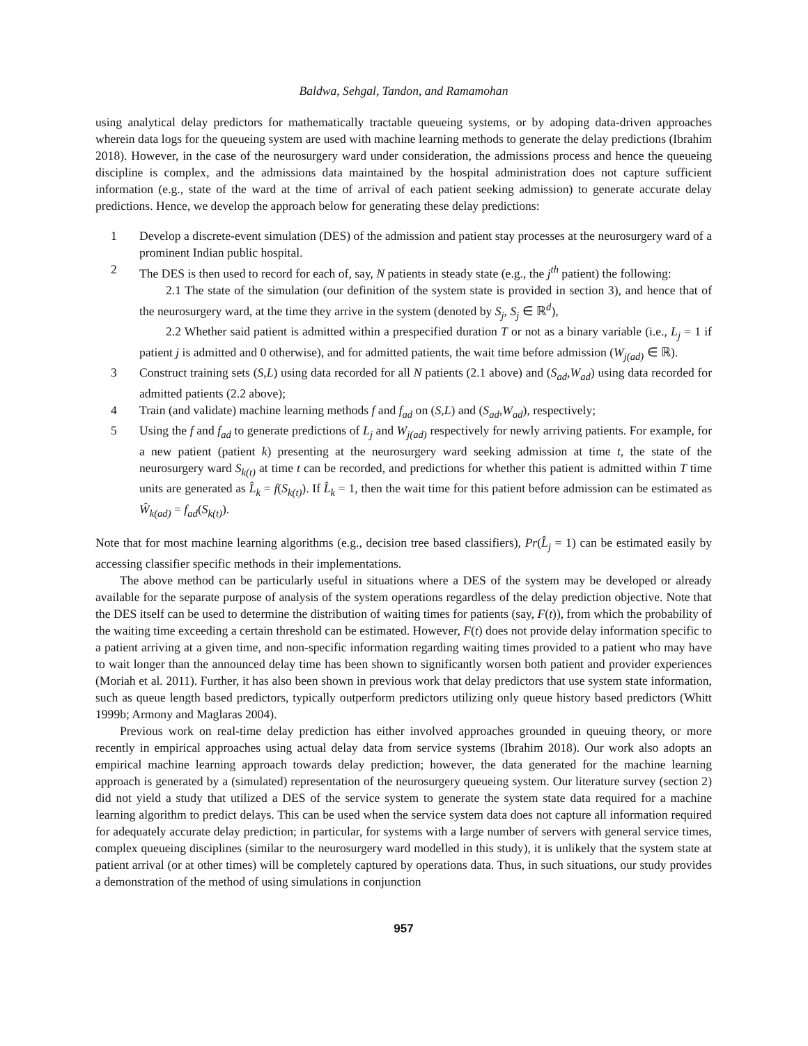Baldwa, Sehgal, Tandon, and Ramamohan
using analytical delay predictors for mathematically tractable queueing systems, or by adoping data-driven approaches wherein data logs for the queueing system are used with machine learning methods to generate the delay predictions (Ibrahim 2018). However, in the case of the neurosurgery ward under consideration, the admissions process and hence the queueing discipline is complex, and the admissions data maintained by the hospital administration does not capture sufficient information (e.g., state of the ward at the time of arrival of each patient seeking admission) to generate accurate delay predictions. Hence, we develop the approach below for generating these delay predictions:
1 Develop a discrete-event simulation (DES) of the admission and patient stay processes at the neurosurgery ward of a prominent Indian public hospital.
2 The DES is then used to record for each of, say, N patients in steady state (e.g., the j<sup>th</sup> patient) the following:
2.1 The state of the simulation (our definition of the system state is provided in section 3), and hence that of the neurosurgery ward, at the time they arrive in the system (denoted by S<sub>j</sub>, S<sub>j</sub> ∈ ℝ<sup>d</sup>),
2.2 Whether said patient is admitted within a prespecified duration T or not as a binary variable (i.e., L<sub>j</sub> = 1 if patient j is admitted and 0 otherwise), and for admitted patients, the wait time before admission (W<sub>j(ad)</sub> ∈ ℝ).
3 Construct training sets (S,L) using data recorded for all N patients (2.1 above) and (S<sub>ad</sub>,W<sub>ad</sub>) using data recorded for admitted patients (2.2 above);
4 Train (and validate) machine learning methods f and f<sub>ad</sub> on (S,L) and (S<sub>ad</sub>,W<sub>ad</sub>), respectively;
5 Using the f and f<sub>ad</sub> to generate predictions of L<sub>j</sub> and W<sub>j(ad)</sub> respectively for newly arriving patients. For example, for a new patient (patient k) presenting at the neurosurgery ward seeking admission at time t, the state of the neurosurgery ward S<sub>k(t)</sub> at time t can be recorded, and predictions for whether this patient is admitted within T time units are generated as L̂<sub>k</sub> = f(S<sub>k(t)</sub>). If L̂<sub>k</sub> = 1, then the wait time for this patient before admission can be estimated as Ŵ<sub>k(ad)</sub> = f<sub>ad</sub>(S<sub>k(t)</sub>).
Note that for most machine learning algorithms (e.g., decision tree based classifiers), Pr(L̂<sub>j</sub> = 1) can be estimated easily by accessing classifier specific methods in their implementations.
The above method can be particularly useful in situations where a DES of the system may be developed or already available for the separate purpose of analysis of the system operations regardless of the delay prediction objective. Note that the DES itself can be used to determine the distribution of waiting times for patients (say, F(t)), from which the probability of the waiting time exceeding a certain threshold can be estimated. However, F(t) does not provide delay information specific to a patient arriving at a given time, and non-specific information regarding waiting times provided to a patient who may have to wait longer than the announced delay time has been shown to significantly worsen both patient and provider experiences (Moriah et al. 2011). Further, it has also been shown in previous work that delay predictors that use system state information, such as queue length based predictors, typically outperform predictors utilizing only queue history based predictors (Whitt 1999b; Armony and Maglaras 2004).
Previous work on real-time delay prediction has either involved approaches grounded in queuing theory, or more recently in empirical approaches using actual delay data from service systems (Ibrahim 2018). Our work also adopts an empirical machine learning approach towards delay prediction; however, the data generated for the machine learning approach is generated by a (simulated) representation of the neurosurgery queueing system. Our literature survey (section 2) did not yield a study that utilized a DES of the service system to generate the system state data required for a machine learning algorithm to predict delays. This can be used when the service system data does not capture all information required for adequately accurate delay prediction; in particular, for systems with a large number of servers with general service times, complex queueing disciplines (similar to the neurosurgery ward modelled in this study), it is unlikely that the system state at patient arrival (or at other times) will be completely captured by operations data. Thus, in such situations, our study provides a demonstration of the method of using simulations in conjunction
957